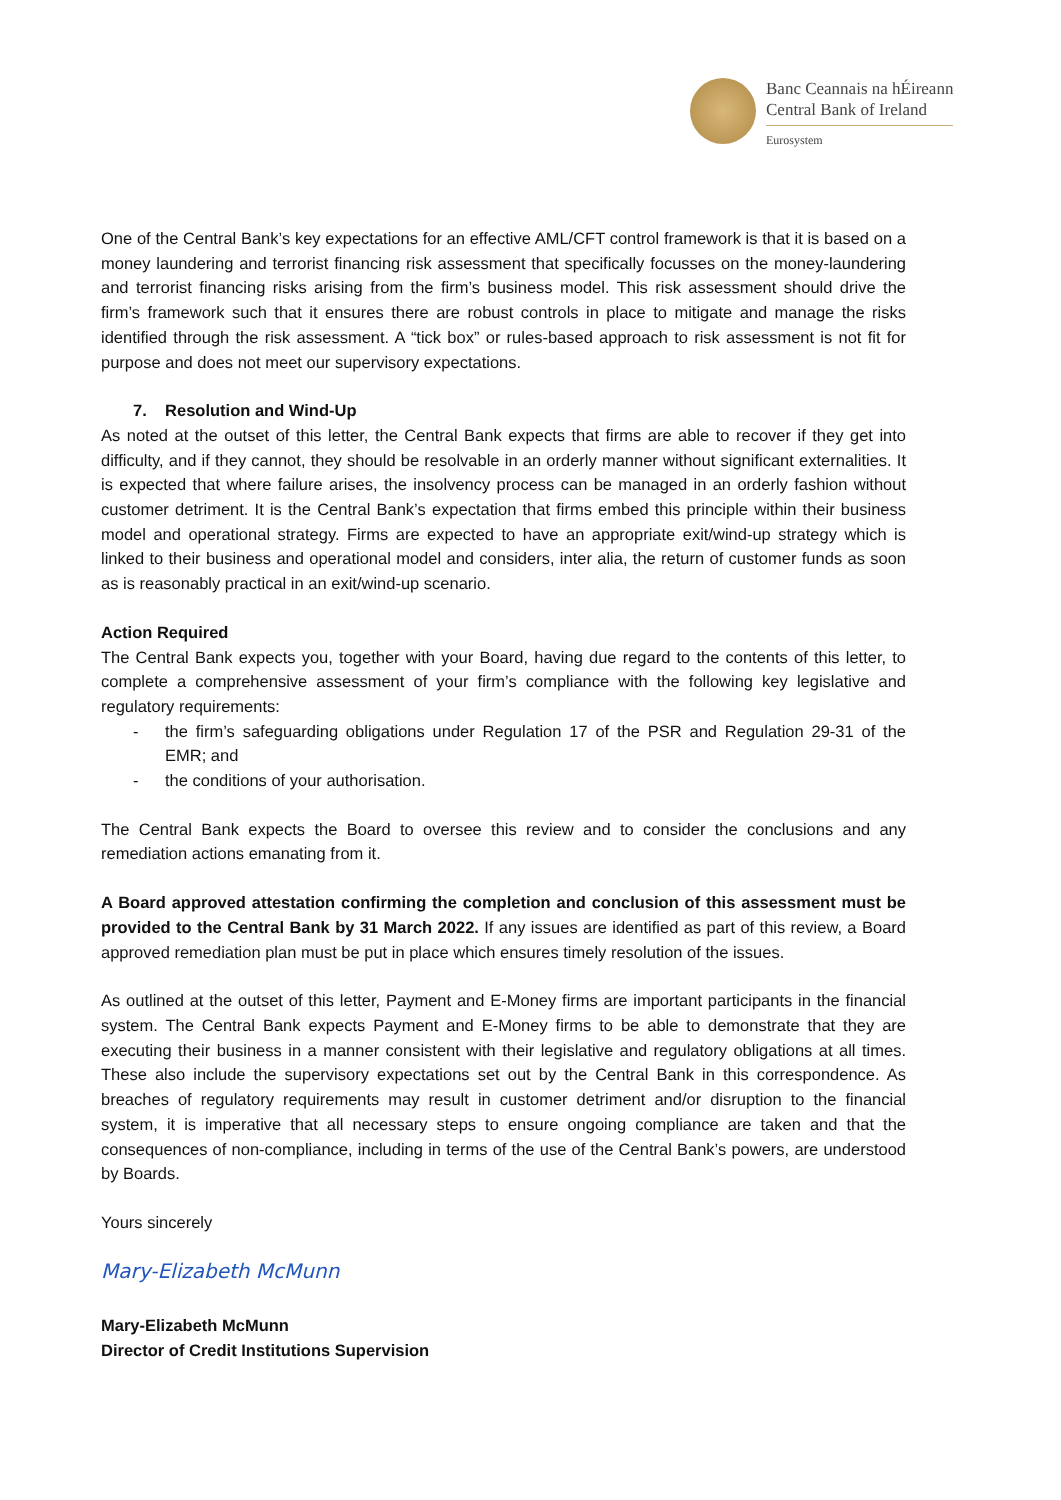Banc Ceannais na hÉireann
Central Bank of Ireland
Eurosystem
One of the Central Bank’s key expectations for an effective AML/CFT control framework is that it is based on a money laundering and terrorist financing risk assessment that specifically focusses on the money-laundering and terrorist financing risks arising from the firm’s business model. This risk assessment should drive the firm’s framework such that it ensures there are robust controls in place to mitigate and manage the risks identified through the risk assessment. A “tick box” or rules-based approach to risk assessment is not fit for purpose and does not meet our supervisory expectations.
7. Resolution and Wind-Up
As noted at the outset of this letter, the Central Bank expects that firms are able to recover if they get into difficulty, and if they cannot, they should be resolvable in an orderly manner without significant externalities. It is expected that where failure arises, the insolvency process can be managed in an orderly fashion without customer detriment. It is the Central Bank’s expectation that firms embed this principle within their business model and operational strategy. Firms are expected to have an appropriate exit/wind-up strategy which is linked to their business and operational model and considers, inter alia, the return of customer funds as soon as is reasonably practical in an exit/wind-up scenario.
Action Required
The Central Bank expects you, together with your Board, having due regard to the contents of this letter, to complete a comprehensive assessment of your firm’s compliance with the following key legislative and regulatory requirements:
- the firm’s safeguarding obligations under Regulation 17 of the PSR and Regulation 29-31 of the EMR; and
- the conditions of your authorisation.
The Central Bank expects the Board to oversee this review and to consider the conclusions and any remediation actions emanating from it.
A Board approved attestation confirming the completion and conclusion of this assessment must be provided to the Central Bank by 31 March 2022. If any issues are identified as part of this review, a Board approved remediation plan must be put in place which ensures timely resolution of the issues.
As outlined at the outset of this letter, Payment and E-Money firms are important participants in the financial system. The Central Bank expects Payment and E-Money firms to be able to demonstrate that they are executing their business in a manner consistent with their legislative and regulatory obligations at all times. These also include the supervisory expectations set out by the Central Bank in this correspondence. As breaches of regulatory requirements may result in customer detriment and/or disruption to the financial system, it is imperative that all necessary steps to ensure ongoing compliance are taken and that the consequences of non-compliance, including in terms of the use of the Central Bank’s powers, are understood by Boards.
Yours sincerely
Mary-Elizabeth McMunn
Mary-Elizabeth McMunn
Director of Credit Institutions Supervision